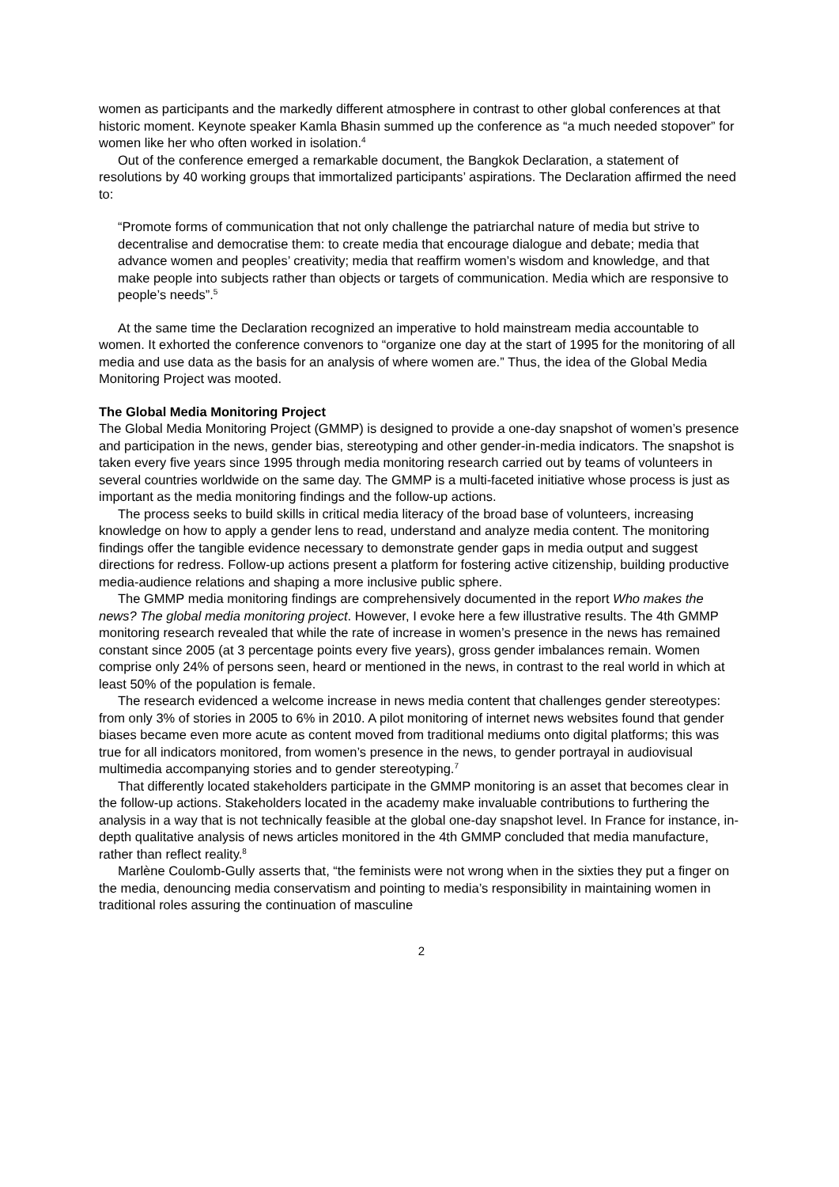women as participants and the markedly different atmosphere in contrast to other global conferences at that historic moment. Keynote speaker Kamla Bhasin summed up the conference as “a much needed stopover” for women like her who often worked in isolation.<sup>4</sup>
Out of the conference emerged a remarkable document, the Bangkok Declaration, a statement of resolutions by 40 working groups that immortalized participants’ aspirations. The Declaration affirmed the need to:
“Promote forms of communication that not only challenge the patriarchal nature of media but strive to decentralise and democratise them: to create media that encourage dialogue and debate; media that advance women and peoples’ creativity; media that reaffirm women’s wisdom and knowledge, and that make people into subjects rather than objects or targets of communication. Media which are responsive to people’s needs”.<sup>5</sup>
At the same time the Declaration recognized an imperative to hold mainstream media accountable to women. It exhorted the conference convenors to “organize one day at the start of 1995 for the monitoring of all media and use data as the basis for an analysis of where women are.” Thus, the idea of the Global Media Monitoring Project was mooted.
The Global Media Monitoring Project
The Global Media Monitoring Project (GMMP) is designed to provide a one-day snapshot of women’s presence and participation in the news, gender bias, stereotyping and other gender-in-media indicators. The snapshot is taken every five years since 1995 through media monitoring research carried out by teams of volunteers in several countries worldwide on the same day. The GMMP is a multi-faceted initiative whose process is just as important as the media monitoring findings and the follow-up actions.
The process seeks to build skills in critical media literacy of the broad base of volunteers, increasing knowledge on how to apply a gender lens to read, understand and analyze media content. The monitoring findings offer the tangible evidence necessary to demonstrate gender gaps in media output and suggest directions for redress. Follow-up actions present a platform for fostering active citizenship, building productive media-audience relations and shaping a more inclusive public sphere.
The GMMP media monitoring findings are comprehensively documented in the report Who makes the news? The global media monitoring project. However, I evoke here a few illustrative results. The 4th GMMP monitoring research revealed that while the rate of increase in women’s presence in the news has remained constant since 2005 (at 3 percentage points every five years), gross gender imbalances remain. Women comprise only 24% of persons seen, heard or mentioned in the news, in contrast to the real world in which at least 50% of the population is female.
The research evidenced a welcome increase in news media content that challenges gender stereotypes: from only 3% of stories in 2005 to 6% in 2010. A pilot monitoring of internet news websites found that gender biases became even more acute as content moved from traditional mediums onto digital platforms; this was true for all indicators monitored, from women’s presence in the news, to gender portrayal in audiovisual multimedia accompanying stories and to gender stereotyping.<sup>7</sup>
That differently located stakeholders participate in the GMMP monitoring is an asset that becomes clear in the follow-up actions. Stakeholders located in the academy make invaluable contributions to furthering the analysis in a way that is not technically feasible at the global one-day snapshot level. In France for instance, in-depth qualitative analysis of news articles monitored in the 4th GMMP concluded that media manufacture, rather than reflect reality.<sup>8</sup>
Marlène Coulomb-Gully asserts that, “the feminists were not wrong when in the sixties they put a finger on the media, denouncing media conservatism and pointing to media’s responsibility in maintaining women in traditional roles assuring the continuation of masculine
2